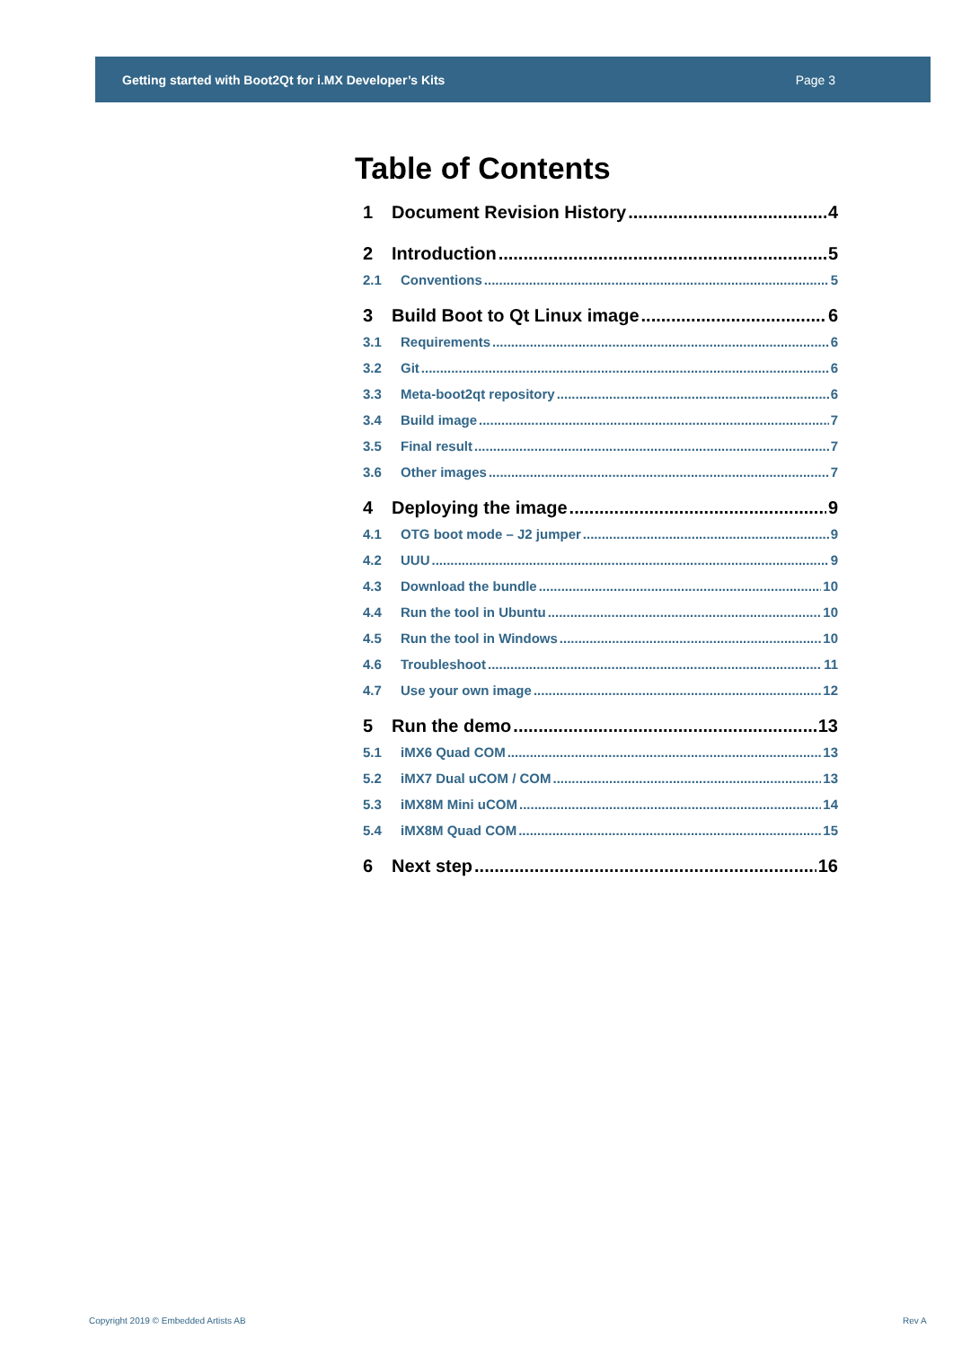Getting started with Boot2Qt for i.MX Developer’s Kits Page 3
Table of Contents
1 Document Revision History 4
2 Introduction 5
2.1 Conventions 5
3 Build Boot to Qt Linux image 6
3.1 Requirements 6
3.2 Git 6
3.3 Meta-boot2qt repository 6
3.4 Build image 7
3.5 Final result 7
3.6 Other images 7
4 Deploying the image 9
4.1 OTG boot mode – J2 jumper 9
4.2 UUU 9
4.3 Download the bundle 10
4.4 Run the tool in Ubuntu 10
4.5 Run the tool in Windows 10
4.6 Troubleshoot 11
4.7 Use your own image 12
5 Run the demo 13
5.1 iMX6 Quad COM 13
5.2 iMX7 Dual uCOM / COM 13
5.3 iMX8M Mini uCOM 14
5.4 iMX8M Quad COM 15
6 Next step 16
Copyright 2019 © Embedded Artists AB
Rev A